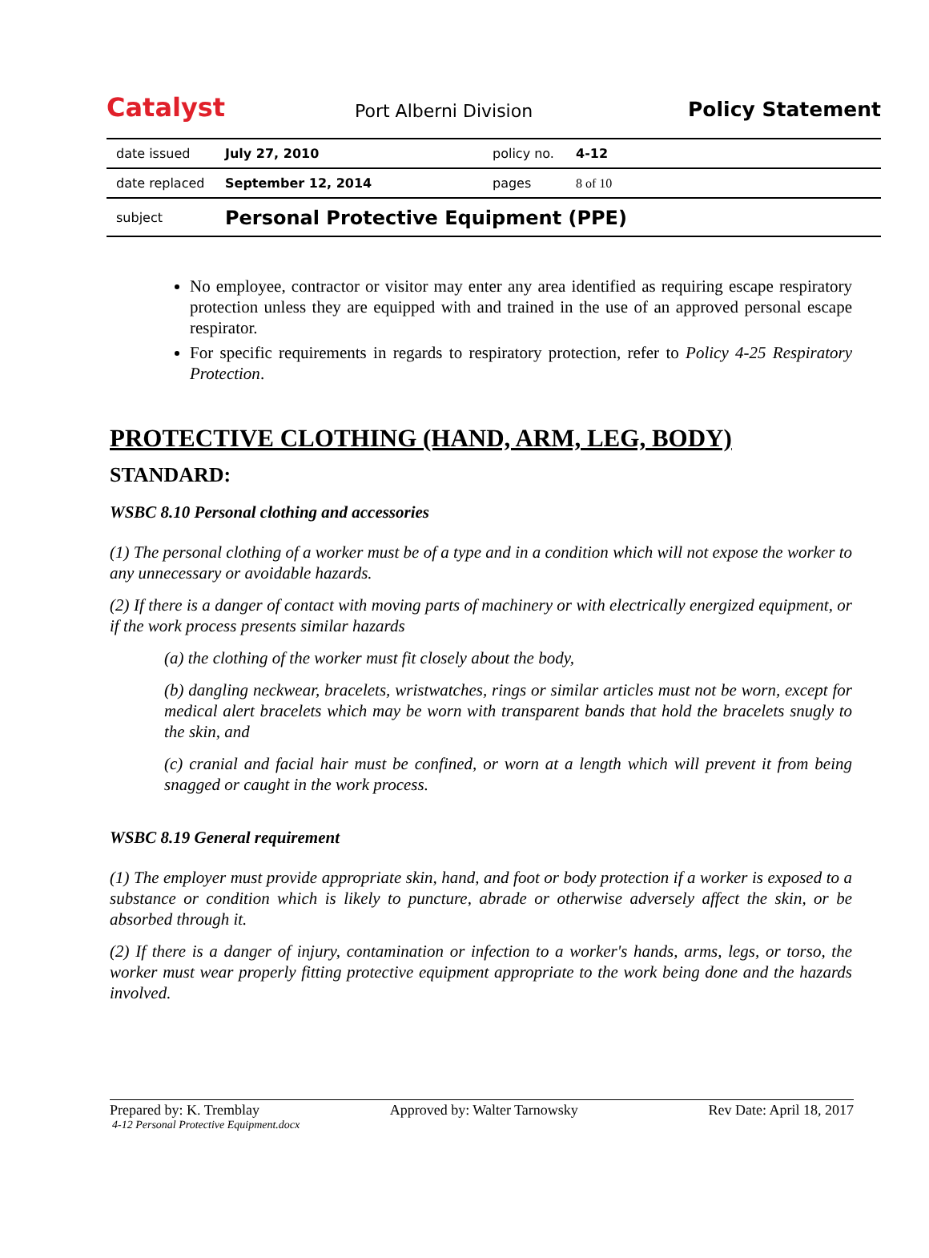Catalyst
Port Alberni Division
Policy Statement
| date issued | July 27, 2010 | policy no. | 4-12 |
| date replaced | September 12, 2014 | pages | 8 of 10 |
| subject | Personal Protective Equipment (PPE) | | |
No employee, contractor or visitor may enter any area identified as requiring escape respiratory protection unless they are equipped with and trained in the use of an approved personal escape respirator.
For specific requirements in regards to respiratory protection, refer to Policy 4-25 Respiratory Protection.
PROTECTIVE CLOTHING (HAND, ARM, LEG, BODY)
STANDARD:
WSBC 8.10 Personal clothing and accessories
(1) The personal clothing of a worker must be of a type and in a condition which will not expose the worker to any unnecessary or avoidable hazards.
(2) If there is a danger of contact with moving parts of machinery or with electrically energized equipment, or if the work process presents similar hazards
(a) the clothing of the worker must fit closely about the body,
(b) dangling neckwear, bracelets, wristwatches, rings or similar articles must not be worn, except for medical alert bracelets which may be worn with transparent bands that hold the bracelets snugly to the skin, and
(c) cranial and facial hair must be confined, or worn at a length which will prevent it from being snagged or caught in the work process.
WSBC 8.19 General requirement
(1) The employer must provide appropriate skin, hand, and foot or body protection if a worker is exposed to a substance or condition which is likely to puncture, abrade or otherwise adversely affect the skin, or be absorbed through it.
(2) If there is a danger of injury, contamination or infection to a worker's hands, arms, legs, or torso, the worker must wear properly fitting protective equipment appropriate to the work being done and the hazards involved.
Prepared by: K. Tremblay Approved by: Walter Tarnowsky Rev Date: April 18, 2017
4-12 Personal Protective Equipment.docx